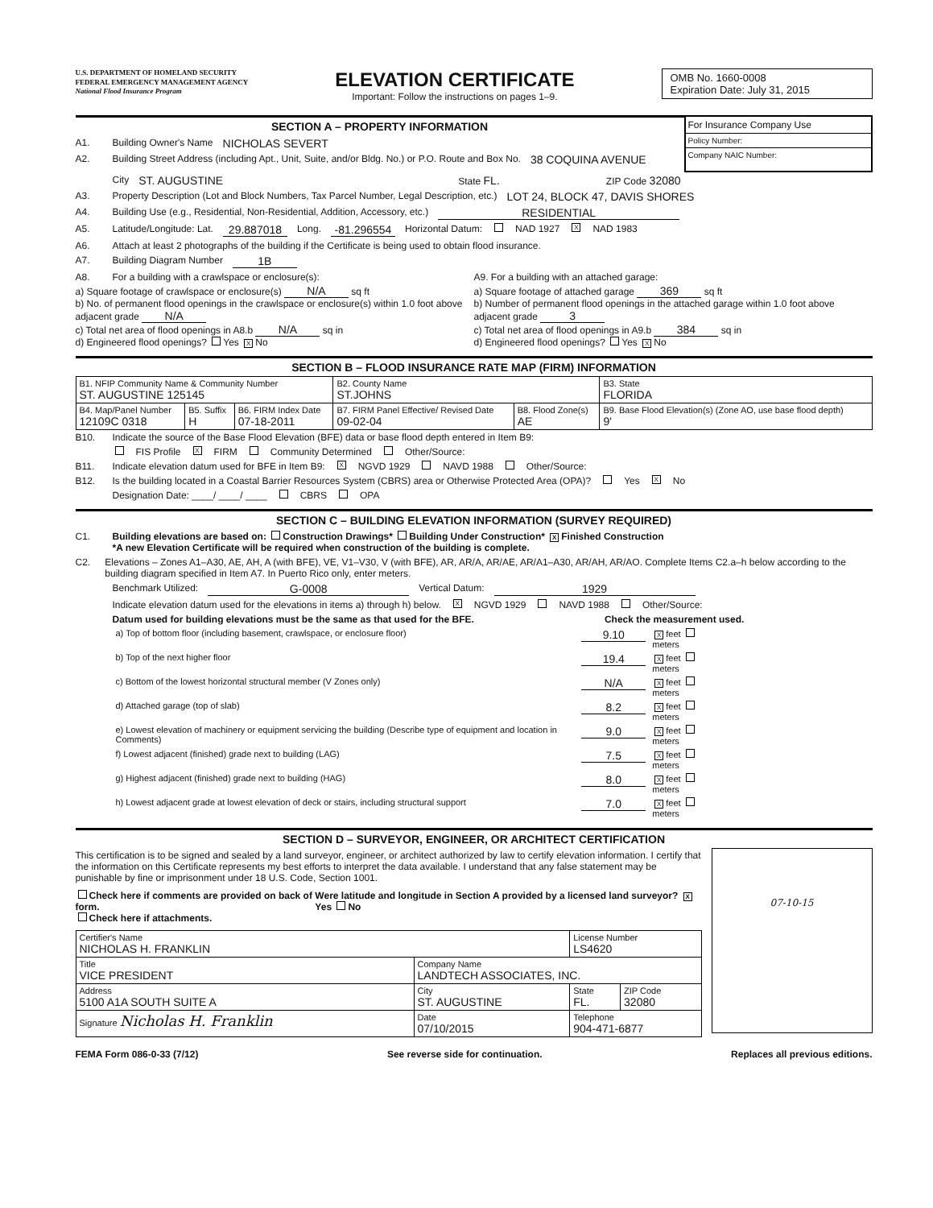U.S. DEPARTMENT OF HOMELAND SECURITY
FEDERAL EMERGENCY MANAGEMENT AGENCY
National Flood Insurance Program
ELEVATION CERTIFICATE
Important: Follow the instructions on pages 1–9.
OMB No. 1660-0008
Expiration Date: July 31, 2015
SECTION A – PROPERTY INFORMATION
A1. Building Owner's Name NICHOLAS SEVERT
A2. Building Street Address (including Apt., Unit, Suite, and/or Bldg. No.) or P.O. Route and Box No. 38 COQUINA AVENUE
For Insurance Company Use
Policy Number:
Company NAIC Number:
City ST. AUGUSTINE State FL. ZIP Code 32080
A3. Property Description (Lot and Block Numbers, Tax Parcel Number, Legal Description, etc.) LOT 24, BLOCK 47, DAVIS SHORES
A4. Building Use (e.g., Residential, Non-Residential, Addition, Accessory, etc.) RESIDENTIAL
A5. Latitude/Longitude: Lat. 29.887018 Long. -81.296554 Horizontal Datum: NAD 1927 X NAD 1983
A6. Attach at least 2 photographs of the building if the Certificate is being used to obtain flood insurance.
A7. Building Diagram Number 1B
A8. For a building with a crawlspace or enclosure(s):
a) Square footage of crawlspace or enclosure(s) N/A sq ft
b) No. of permanent flood openings in the crawlspace or enclosure(s) within 1.0 foot above adjacent grade N/A
c) Total net area of flood openings in A8.b N/A sq in
d) Engineered flood openings? Yes X No
A9. For a building with an attached garage:
a) Square footage of attached garage 369 sq ft
b) Number of permanent flood openings in the attached garage within 1.0 foot above adjacent grade 3
c) Total net area of flood openings in A9.b 384 sq in
d) Engineered flood openings? Yes X No
SECTION B – FLOOD INSURANCE RATE MAP (FIRM) INFORMATION
| B1. NFIP Community Name & Community Number ST. AUGUSTINE 125145 | | | B2. County Name ST.JOHNS | | B3. State FLORIDA |
| B4. Map/Panel Number 12109C 0318 | B5. Suffix H | B6. FIRM Index Date 07-18-2011 | B7. FIRM Panel Effective/ Revised Date 09-02-04 | B8. Flood Zone(s) AE | B9. Base Flood Elevation(s) (Zone AO, use base flood depth) 9' |
B10. Indicate the source of the Base Flood Elevation (BFE) data or base flood depth entered in Item B9:
FIS Profile X FIRM Community Determined Other/Source:
B11. Indicate elevation datum used for BFE in Item B9: X NGVD 1929 NAVD 1988 Other/Source:
B12. Is the building located in a Coastal Barrier Resources System (CBRS) area or Otherwise Protected Area (OPA)? Yes X No
Designation Date: ____/ ____/ ____ CBRS OPA
SECTION C – BUILDING ELEVATION INFORMATION (SURVEY REQUIRED)
C1. Building elevations are based on: Construction Drawings* Building Under Construction* X Finished Construction
*A new Elevation Certificate will be required when construction of the building is complete.
C2. Elevations – Zones A1–A30, AE, AH, A (with BFE), VE, V1–V30, V (with BFE), AR, AR/A, AR/AE, AR/A1–A30, AR/AH, AR/AO. Complete Items C2.a–h below according to the building diagram specified in Item A7. In Puerto Rico only, enter meters.
Benchmark Utilized: G-0008 Vertical Datum: 1929
Indicate elevation datum used for the elevations in items a) through h) below. X NGVD 1929 NAVD 1988 Other/Source:
Datum used for building elevations must be the same as that used for the BFE. Check the measurement used.
| a) Top of bottom floor (including basement, crawlspace, or enclosure floor) | 9.10 | X feet meters |
| b) Top of the next higher floor | 19.4 | X feet meters |
| c) Bottom of the lowest horizontal structural member (V Zones only) | N/A | X feet meters |
| d) Attached garage (top of slab) | 8.2 | X feet meters |
| e) Lowest elevation of machinery or equipment servicing the building (Describe type of equipment and location in Comments) | 9.0 | X feet meters |
| f) Lowest adjacent (finished) grade next to building (LAG) | 7.5 | X feet meters |
| g) Highest adjacent (finished) grade next to building (HAG) | 8.0 | X feet meters |
| h) Lowest adjacent grade at lowest elevation of deck or stairs, including structural support | 7.0 | X feet meters |
SECTION D – SURVEYOR, ENGINEER, OR ARCHITECT CERTIFICATION
This certification is to be signed and sealed by a land surveyor, engineer, or architect authorized by law to certify elevation information. I certify that the information on this Certificate represents my best efforts to interpret the data available. I understand that any false statement may be punishable by fine or imprisonment under 18 U.S. Code, Section 1001.
Check here if comments are provided on back of form.
Check here if attachments.
Were latitude and longitude in Section A provided by a licensed land surveyor? X Yes No
| Certifier's Name NICHOLAS H. FRANKLIN | | License Number LS4620 | |
| Title VICE PRESIDENT | Company Name LANDTECH ASSOCIATES, INC. | | |
| Address 5100 A1A SOUTH SUITE A | City ST. AUGUSTINE | State FL. | ZIP Code 32080 |
| Signature Nicholas H. Franklin | Date 07/10/2015 | Telephone 904-471-6877 | |
07-10-15
FEMA Form 086-0-33 (7/12) See reverse side for continuation. Replaces all previous editions.